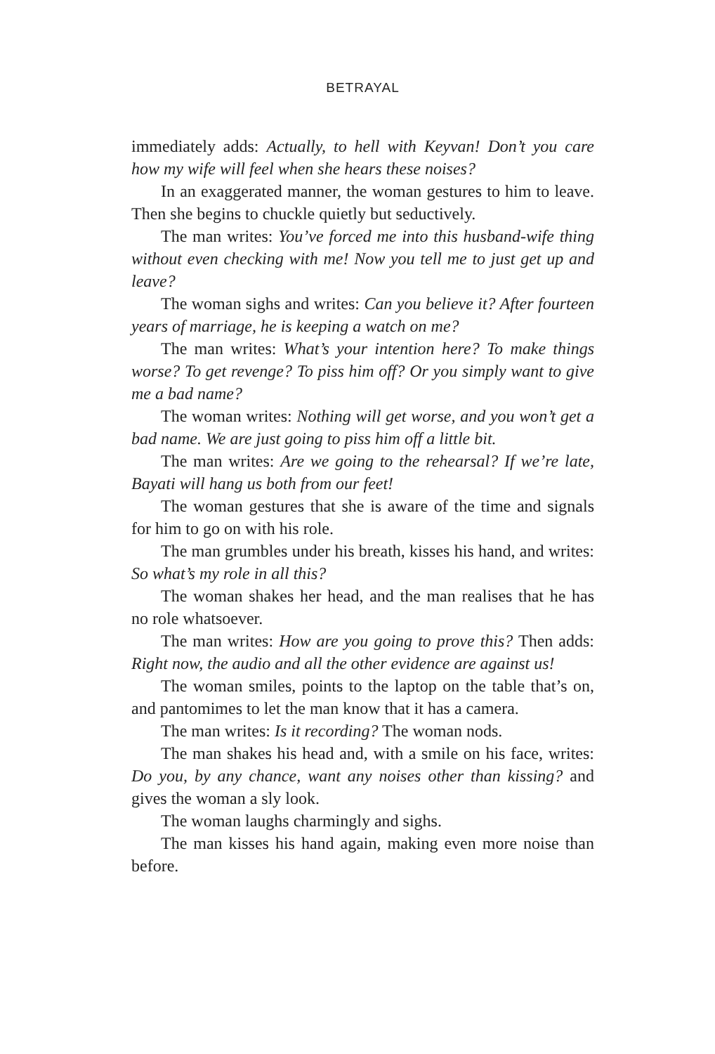BETRAYAL
immediately adds: Actually, to hell with Keyvan! Don’t you care how my wife will feel when she hears these noises?
In an exaggerated manner, the woman gestures to him to leave. Then she begins to chuckle quietly but seductively.
The man writes: You’ve forced me into this husband-wife thing without even checking with me! Now you tell me to just get up and leave?
The woman sighs and writes: Can you believe it? After fourteen years of marriage, he is keeping a watch on me?
The man writes: What’s your intention here? To make things worse? To get revenge? To piss him off? Or you simply want to give me a bad name?
The woman writes: Nothing will get worse, and you won’t get a bad name. We are just going to piss him off a little bit.
The man writes: Are we going to the rehearsal? If we’re late, Bayati will hang us both from our feet!
The woman gestures that she is aware of the time and signals for him to go on with his role.
The man grumbles under his breath, kisses his hand, and writes: So what’s my role in all this?
The woman shakes her head, and the man realises that he has no role whatsoever.
The man writes: How are you going to prove this? Then adds: Right now, the audio and all the other evidence are against us!
The woman smiles, points to the laptop on the table that’s on, and pantomimes to let the man know that it has a camera.
The man writes: Is it recording? The woman nods.
The man shakes his head and, with a smile on his face, writes: Do you, by any chance, want any noises other than kissing? and gives the woman a sly look.
The woman laughs charmingly and sighs.
The man kisses his hand again, making even more noise than before.